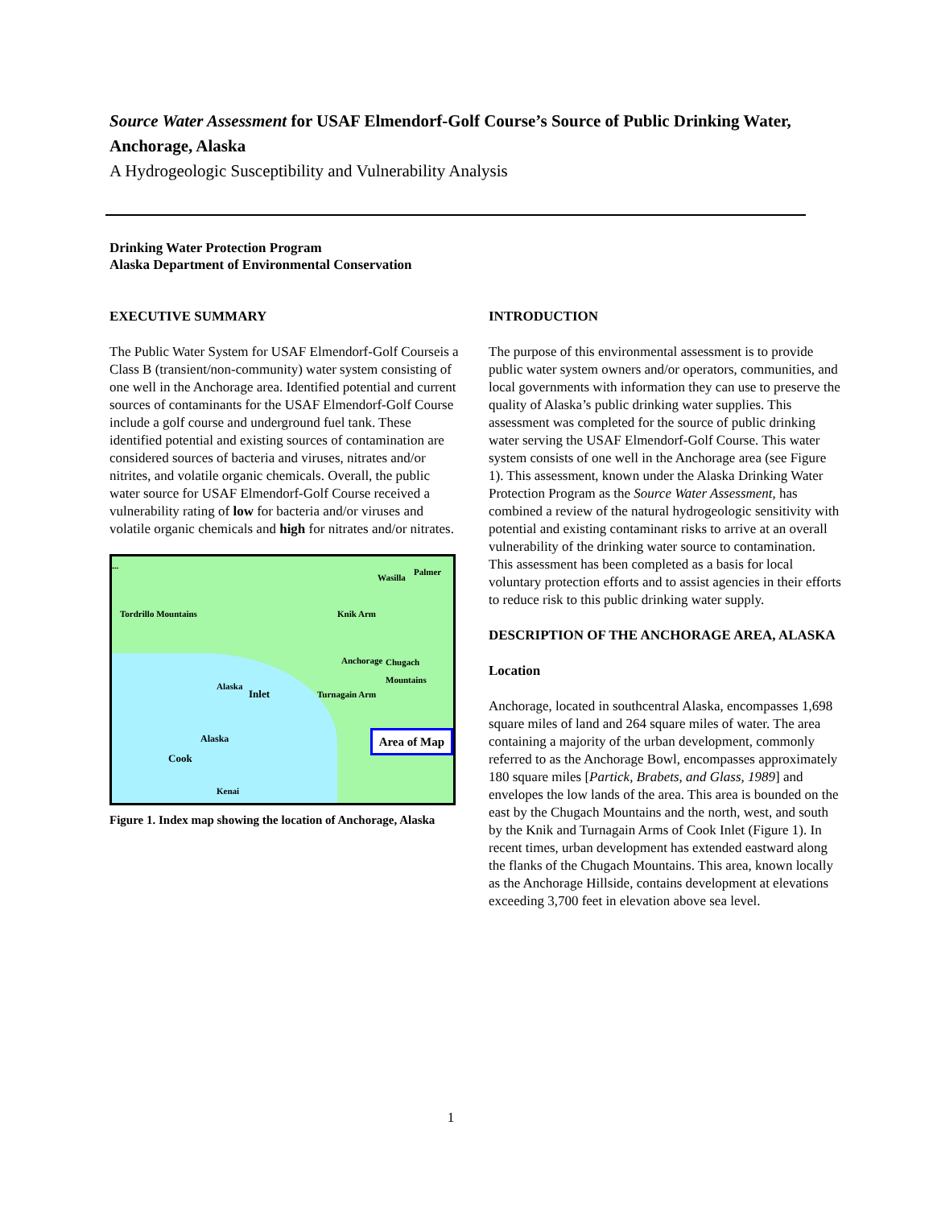Source Water Assessment for USAF Elmendorf-Golf Course’s Source of Public Drinking Water, Anchorage, Alaska
A Hydrogeologic Susceptibility and Vulnerability Analysis
Drinking Water Protection Program
Alaska Department of Environmental Conservation
EXECUTIVE SUMMARY
The Public Water System for USAF Elmendorf-Golf Courseis a Class B (transient/non-community) water system consisting of one well in the Anchorage area. Identified potential and current sources of contaminants for the USAF Elmendorf-Golf Course include a golf course and underground fuel tank. These identified potential and existing sources of contamination are considered sources of bacteria and viruses, nitrates and/or nitrites, and volatile organic chemicals. Overall, the public water source for USAF Elmendorf-Golf Course received a vulnerability rating of low for bacteria and/or viruses and volatile organic chemicals and high for nitrates and/or nitrates.
Wasilla
Palmer
Anchorage
Alaska...
Kenai
Alaska
Inlet
Cook
Turnagain Arm
Knik Arm
Chugach Mountains
Tordrillo Mountains
Area of Map
Figure 1. Index map showing the location of Anchorage, Alaska
INTRODUCTION
The purpose of this environmental assessment is to provide public water system owners and/or operators, communities, and local governments with information they can use to preserve the quality of Alaska’s public drinking water supplies. This assessment was completed for the source of public drinking water serving the USAF Elmendorf-Golf Course. This water system consists of one well in the Anchorage area (see Figure 1). This assessment, known under the Alaska Drinking Water Protection Program as the Source Water Assessment, has combined a review of the natural hydrogeologic sensitivity with potential and existing contaminant risks to arrive at an overall vulnerability of the drinking water source to contamination. This assessment has been completed as a basis for local voluntary protection efforts and to assist agencies in their efforts to reduce risk to this public drinking water supply.
DESCRIPTION OF THE ANCHORAGE AREA, ALASKA
Location
Anchorage, located in southcentral Alaska, encompasses 1,698 square miles of land and 264 square miles of water. The area containing a majority of the urban development, commonly referred to as the Anchorage Bowl, encompasses approximately 180 square miles [Partick, Brabets, and Glass, 1989] and envelopes the low lands of the area. This area is bounded on the east by the Chugach Mountains and the north, west, and south by the Knik and Turnagain Arms of Cook Inlet (Figure 1). In recent times, urban development has extended eastward along the flanks of the Chugach Mountains. This area, known locally as the Anchorage Hillside, contains development at elevations exceeding 3,700 feet in elevation above sea level.
1